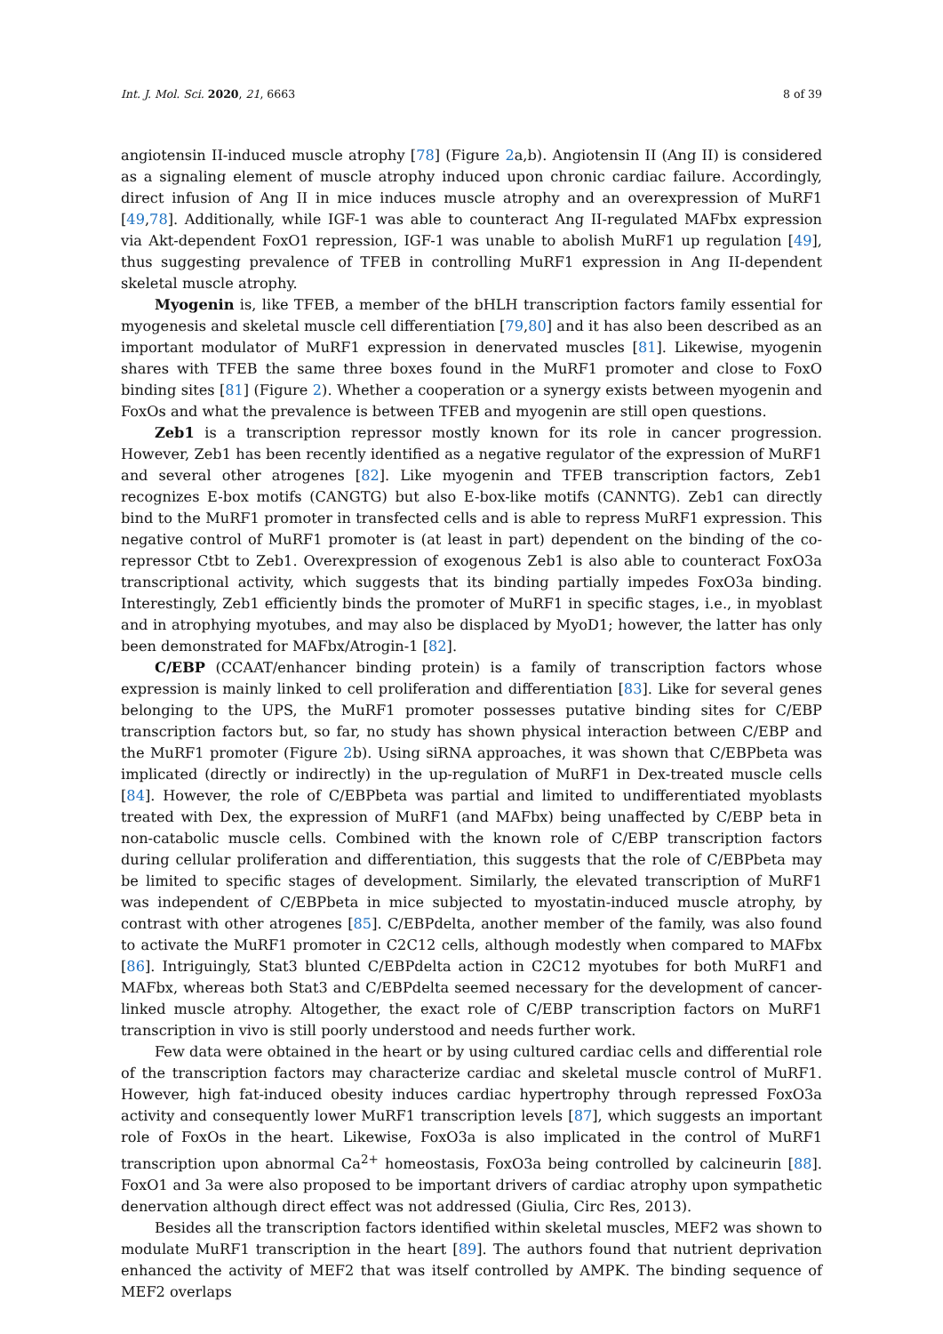Int. J. Mol. Sci. 2020, 21, 6663 8 of 39
angiotensin II-induced muscle atrophy [78] (Figure 2a,b). Angiotensin II (Ang II) is considered as a signaling element of muscle atrophy induced upon chronic cardiac failure. Accordingly, direct infusion of Ang II in mice induces muscle atrophy and an overexpression of MuRF1 [49,78]. Additionally, while IGF-1 was able to counteract Ang II-regulated MAFbx expression via Akt-dependent FoxO1 repression, IGF-1 was unable to abolish MuRF1 up regulation [49], thus suggesting prevalence of TFEB in controlling MuRF1 expression in Ang II-dependent skeletal muscle atrophy.
Myogenin is, like TFEB, a member of the bHLH transcription factors family essential for myogenesis and skeletal muscle cell differentiation [79,80] and it has also been described as an important modulator of MuRF1 expression in denervated muscles [81]. Likewise, myogenin shares with TFEB the same three boxes found in the MuRF1 promoter and close to FoxO binding sites [81] (Figure 2). Whether a cooperation or a synergy exists between myogenin and FoxOs and what the prevalence is between TFEB and myogenin are still open questions.
Zeb1 is a transcription repressor mostly known for its role in cancer progression. However, Zeb1 has been recently identified as a negative regulator of the expression of MuRF1 and several other atrogenes [82]. Like myogenin and TFEB transcription factors, Zeb1 recognizes E-box motifs (CANGTG) but also E-box-like motifs (CANNTG). Zeb1 can directly bind to the MuRF1 promoter in transfected cells and is able to repress MuRF1 expression. This negative control of MuRF1 promoter is (at least in part) dependent on the binding of the co-repressor Ctbt to Zeb1. Overexpression of exogenous Zeb1 is also able to counteract FoxO3a transcriptional activity, which suggests that its binding partially impedes FoxO3a binding. Interestingly, Zeb1 efficiently binds the promoter of MuRF1 in specific stages, i.e., in myoblast and in atrophying myotubes, and may also be displaced by MyoD1; however, the latter has only been demonstrated for MAFbx/Atrogin-1 [82].
C/EBP (CCAAT/enhancer binding protein) is a family of transcription factors whose expression is mainly linked to cell proliferation and differentiation [83]. Like for several genes belonging to the UPS, the MuRF1 promoter possesses putative binding sites for C/EBP transcription factors but, so far, no study has shown physical interaction between C/EBP and the MuRF1 promoter (Figure 2b). Using siRNA approaches, it was shown that C/EBPbeta was implicated (directly or indirectly) in the up-regulation of MuRF1 in Dex-treated muscle cells [84]. However, the role of C/EBPbeta was partial and limited to undifferentiated myoblasts treated with Dex, the expression of MuRF1 (and MAFbx) being unaffected by C/EBP beta in non-catabolic muscle cells. Combined with the known role of C/EBP transcription factors during cellular proliferation and differentiation, this suggests that the role of C/EBPbeta may be limited to specific stages of development. Similarly, the elevated transcription of MuRF1 was independent of C/EBPbeta in mice subjected to myostatin-induced muscle atrophy, by contrast with other atrogenes [85]. C/EBPdelta, another member of the family, was also found to activate the MuRF1 promoter in C2C12 cells, although modestly when compared to MAFbx [86]. Intriguingly, Stat3 blunted C/EBPdelta action in C2C12 myotubes for both MuRF1 and MAFbx, whereas both Stat3 and C/EBPdelta seemed necessary for the development of cancer-linked muscle atrophy. Altogether, the exact role of C/EBP transcription factors on MuRF1 transcription in vivo is still poorly understood and needs further work.
Few data were obtained in the heart or by using cultured cardiac cells and differential role of the transcription factors may characterize cardiac and skeletal muscle control of MuRF1. However, high fat-induced obesity induces cardiac hypertrophy through repressed FoxO3a activity and consequently lower MuRF1 transcription levels [87], which suggests an important role of FoxOs in the heart. Likewise, FoxO3a is also implicated in the control of MuRF1 transcription upon abnormal Ca<sup>2+</sup> homeostasis, FoxO3a being controlled by calcineurin [88]. FoxO1 and 3a were also proposed to be important drivers of cardiac atrophy upon sympathetic denervation although direct effect was not addressed (Giulia, Circ Res, 2013).
Besides all the transcription factors identified within skeletal muscles, MEF2 was shown to modulate MuRF1 transcription in the heart [89]. The authors found that nutrient deprivation enhanced the activity of MEF2 that was itself controlled by AMPK. The binding sequence of MEF2 overlaps